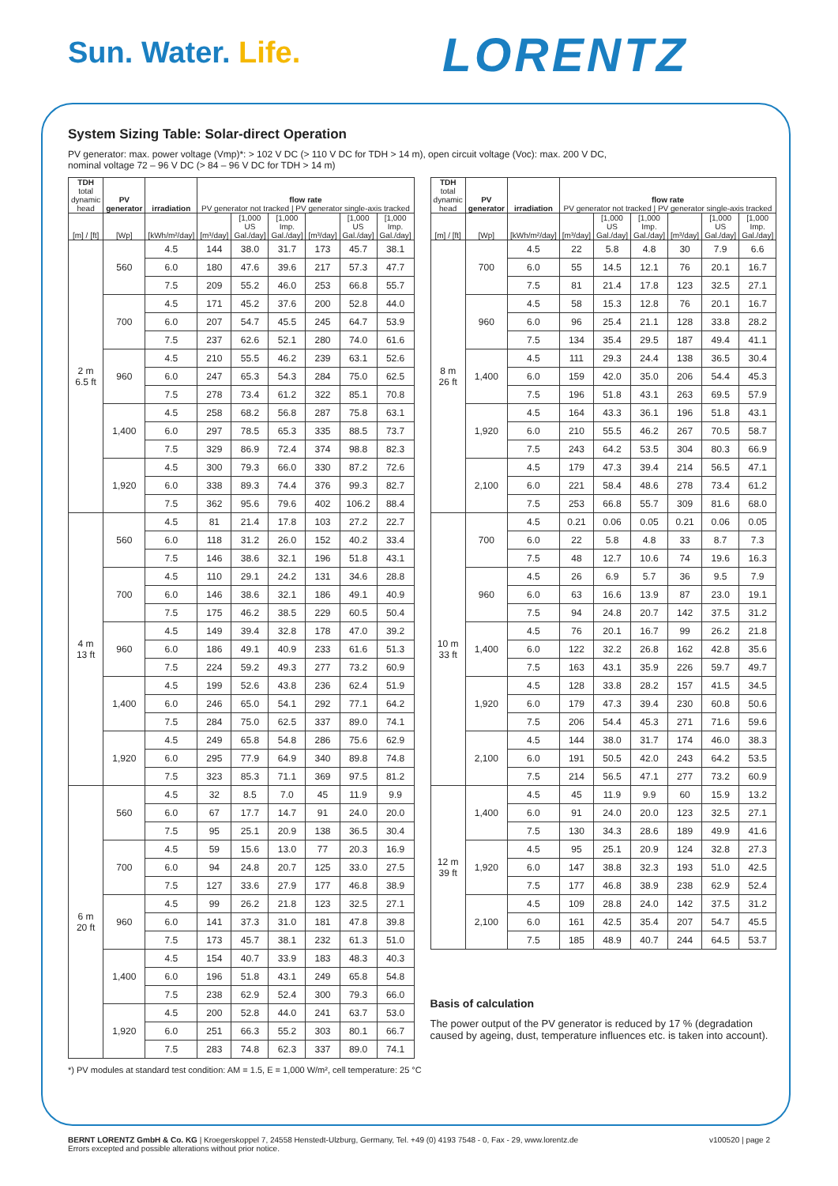Sun. Water. Life. LORENTZ
System Sizing Table: Solar-direct Operation
PV generator: max. power voltage (Vmp)*: > 102 V DC (> 110 V DC for TDH > 14 m), open circuit voltage (Voc): max. 200 V DC,
nominal voltage 72 – 96 V DC (> 84 – 96 V DC for TDH > 14 m)
| TDH total dynamic head | PV generator | irradiation | flow rate PV generator not tracked / PV generator single-axis tracked | | | | | |
| --- | --- | --- | --- | --- | --- | --- | --- | --- |
| [m] / [ft] | [Wp] | [kWh/m²/day] | [m³/day] | [1,000 US Gal./day] | [1,000 Imp. Gal./day] | [m³/day] | [1,000 US Gal./day] | [1,000 Imp. Gal./day] |
| 2 m 6.5 ft | 560 | 4.5 | 144 | 38.0 | 31.7 | 173 | 45.7 | 38.1 |
| | | 6.0 | 180 | 47.6 | 39.6 | 217 | 57.3 | 47.7 |
| | | 7.5 | 209 | 55.2 | 46.0 | 253 | 66.8 | 55.7 |
| | 700 | 4.5 | 171 | 45.2 | 37.6 | 200 | 52.8 | 44.0 |
| | | 6.0 | 207 | 54.7 | 45.5 | 245 | 64.7 | 53.9 |
| | | 7.5 | 237 | 62.6 | 52.1 | 280 | 74.0 | 61.6 |
| | 960 | 4.5 | 210 | 55.5 | 46.2 | 239 | 63.1 | 52.6 |
| | | 6.0 | 247 | 65.3 | 54.3 | 284 | 75.0 | 62.5 |
| | | 7.5 | 278 | 73.4 | 61.2 | 322 | 85.1 | 70.8 |
| | 1,400 | 4.5 | 258 | 68.2 | 56.8 | 287 | 75.8 | 63.1 |
| | | 6.0 | 297 | 78.5 | 65.3 | 335 | 88.5 | 73.7 |
| | | 7.5 | 329 | 86.9 | 72.4 | 374 | 98.8 | 82.3 |
| | 1,920 | 4.5 | 300 | 79.3 | 66.0 | 330 | 87.2 | 72.6 |
| | | 6.0 | 338 | 89.3 | 74.4 | 376 | 99.3 | 82.7 |
| | | 7.5 | 362 | 95.6 | 79.6 | 402 | 106.2 | 88.4 |
| 4 m 13 ft | 560 | 4.5 | 81 | 21.4 | 17.8 | 103 | 27.2 | 22.7 |
| | | 6.0 | 118 | 31.2 | 26.0 | 152 | 40.2 | 33.4 |
| | | 7.5 | 146 | 38.6 | 32.1 | 196 | 51.8 | 43.1 |
| | 700 | 4.5 | 110 | 29.1 | 24.2 | 131 | 34.6 | 28.8 |
| | | 6.0 | 146 | 38.6 | 32.1 | 186 | 49.1 | 40.9 |
| | | 7.5 | 175 | 46.2 | 38.5 | 229 | 60.5 | 50.4 |
| | 960 | 4.5 | 149 | 39.4 | 32.8 | 178 | 47.0 | 39.2 |
| | | 6.0 | 186 | 49.1 | 40.9 | 233 | 61.6 | 51.3 |
| | | 7.5 | 224 | 59.2 | 49.3 | 277 | 73.2 | 60.9 |
| | 1,400 | 4.5 | 199 | 52.6 | 43.8 | 236 | 62.4 | 51.9 |
| | | 6.0 | 246 | 65.0 | 54.1 | 292 | 77.1 | 64.2 |
| | | 7.5 | 284 | 75.0 | 62.5 | 337 | 89.0 | 74.1 |
| | 1,920 | 4.5 | 249 | 65.8 | 54.8 | 286 | 75.6 | 62.9 |
| | | 6.0 | 295 | 77.9 | 64.9 | 340 | 89.8 | 74.8 |
| | | 7.5 | 323 | 85.3 | 71.1 | 369 | 97.5 | 81.2 |
| 6 m 20 ft | 560 | 4.5 | 32 | 8.5 | 7.0 | 45 | 11.9 | 9.9 |
| | | 6.0 | 67 | 17.7 | 14.7 | 91 | 24.0 | 20.0 |
| | | 7.5 | 95 | 25.1 | 20.9 | 138 | 36.5 | 30.4 |
| | 700 | 4.5 | 59 | 15.6 | 13.0 | 77 | 20.3 | 16.9 |
| | | 6.0 | 94 | 24.8 | 20.7 | 125 | 33.0 | 27.5 |
| | | 7.5 | 127 | 33.6 | 27.9 | 177 | 46.8 | 38.9 |
| | 960 | 4.5 | 99 | 26.2 | 21.8 | 123 | 32.5 | 27.1 |
| | | 6.0 | 141 | 37.3 | 31.0 | 181 | 47.8 | 39.8 |
| | | 7.5 | 173 | 45.7 | 38.1 | 232 | 61.3 | 51.0 |
| | 1,400 | 4.5 | 154 | 40.7 | 33.9 | 183 | 48.3 | 40.3 |
| | | 6.0 | 196 | 51.8 | 43.1 | 249 | 65.8 | 54.8 |
| | | 7.5 | 238 | 62.9 | 52.4 | 300 | 79.3 | 66.0 |
| | 1,920 | 4.5 | 200 | 52.8 | 44.0 | 241 | 63.7 | 53.0 |
| | | 6.0 | 251 | 66.3 | 55.2 | 303 | 80.1 | 66.7 |
| | | 7.5 | 283 | 74.8 | 62.3 | 337 | 89.0 | 74.1 |
| TDH total dynamic head | PV generator | irradiation | flow rate PV generator not tracked / PV generator single-axis tracked | | | | | |
| --- | --- | --- | --- | --- | --- | --- | --- | --- |
| [m] / [ft] | [Wp] | [kWh/m²/day] | [m³/day] | [1,000 US Gal./day] | [1,000 Imp. Gal./day] | [m³/day] | [1,000 US Gal./day] | [1,000 Imp. Gal./day] |
| 8 m 26 ft | 700 | 4.5 | 22 | 5.8 | 4.8 | 30 | 7.9 | 6.6 |
| | | 6.0 | 55 | 14.5 | 12.1 | 76 | 20.1 | 16.7 |
| | | 7.5 | 81 | 21.4 | 17.8 | 123 | 32.5 | 27.1 |
| | 960 | 4.5 | 58 | 15.3 | 12.8 | 76 | 20.1 | 16.7 |
| | | 6.0 | 96 | 25.4 | 21.1 | 128 | 33.8 | 28.2 |
| | | 7.5 | 134 | 35.4 | 29.5 | 187 | 49.4 | 41.1 |
| | 1,400 | 4.5 | 111 | 29.3 | 24.4 | 138 | 36.5 | 30.4 |
| | | 6.0 | 159 | 42.0 | 35.0 | 206 | 54.4 | 45.3 |
| | | 7.5 | 196 | 51.8 | 43.1 | 263 | 69.5 | 57.9 |
| | 1,920 | 4.5 | 164 | 43.3 | 36.1 | 196 | 51.8 | 43.1 |
| | | 6.0 | 210 | 55.5 | 46.2 | 267 | 70.5 | 58.7 |
| | | 7.5 | 243 | 64.2 | 53.5 | 304 | 80.3 | 66.9 |
| | 2,100 | 4.5 | 179 | 47.3 | 39.4 | 214 | 56.5 | 47.1 |
| | | 6.0 | 221 | 58.4 | 48.6 | 278 | 73.4 | 61.2 |
| | | 7.5 | 253 | 66.8 | 55.7 | 309 | 81.6 | 68.0 |
| 10 m 33 ft | 700 | 4.5 | 0.21 | 0.06 | 0.05 | 0.21 | 0.06 | 0.05 |
| | | 6.0 | 22 | 5.8 | 4.8 | 33 | 8.7 | 7.3 |
| | | 7.5 | 48 | 12.7 | 10.6 | 74 | 19.6 | 16.3 |
| | 960 | 4.5 | 26 | 6.9 | 5.7 | 36 | 9.5 | 7.9 |
| | | 6.0 | 63 | 16.6 | 13.9 | 87 | 23.0 | 19.1 |
| | | 7.5 | 94 | 24.8 | 20.7 | 142 | 37.5 | 31.2 |
| | 1,400 | 4.5 | 76 | 20.1 | 16.7 | 99 | 26.2 | 21.8 |
| | | 6.0 | 122 | 32.2 | 26.8 | 162 | 42.8 | 35.6 |
| | | 7.5 | 163 | 43.1 | 35.9 | 226 | 59.7 | 49.7 |
| | 1,920 | 4.5 | 128 | 33.8 | 28.2 | 157 | 41.5 | 34.5 |
| | | 6.0 | 179 | 47.3 | 39.4 | 230 | 60.8 | 50.6 |
| | | 7.5 | 206 | 54.4 | 45.3 | 271 | 71.6 | 59.6 |
| | 2,100 | 4.5 | 144 | 38.0 | 31.7 | 174 | 46.0 | 38.3 |
| | | 6.0 | 191 | 50.5 | 42.0 | 243 | 64.2 | 53.5 |
| | | 7.5 | 214 | 56.5 | 47.1 | 277 | 73.2 | 60.9 |
| 12 m 39 ft | 1,400 | 4.5 | 45 | 11.9 | 9.9 | 60 | 15.9 | 13.2 |
| | | 6.0 | 91 | 24.0 | 20.0 | 123 | 32.5 | 27.1 |
| | | 7.5 | 130 | 34.3 | 28.6 | 189 | 49.9 | 41.6 |
| | 1,920 | 4.5 | 95 | 25.1 | 20.9 | 124 | 32.8 | 27.3 |
| | | 6.0 | 147 | 38.8 | 32.3 | 193 | 51.0 | 42.5 |
| | | 7.5 | 177 | 46.8 | 38.9 | 238 | 62.9 | 52.4 |
| | 2,100 | 4.5 | 109 | 28.8 | 24.0 | 142 | 37.5 | 31.2 |
| | | 6.0 | 161 | 42.5 | 35.4 | 207 | 54.7 | 45.5 |
| | | 7.5 | 185 | 48.9 | 40.7 | 244 | 64.5 | 53.7 |
Basis of calculation
The power output of the PV generator is reduced by 17 % (degradation caused by ageing, dust, temperature influences etc. is taken into account).
*) PV modules at standard test condition: AM = 1.5, E = 1,000 W/m², cell temperature: 25 °C
BERNT LORENTZ GmbH & Co. KG | Kroegerskoppel 7, 24558 Henstedt-Ulzburg, Germany, Tel. +49 (0) 4193 7548 - 0, Fax - 29, www.lorentz.de
Errors excepted and possible alterations without prior notice.
v100520 | page 2